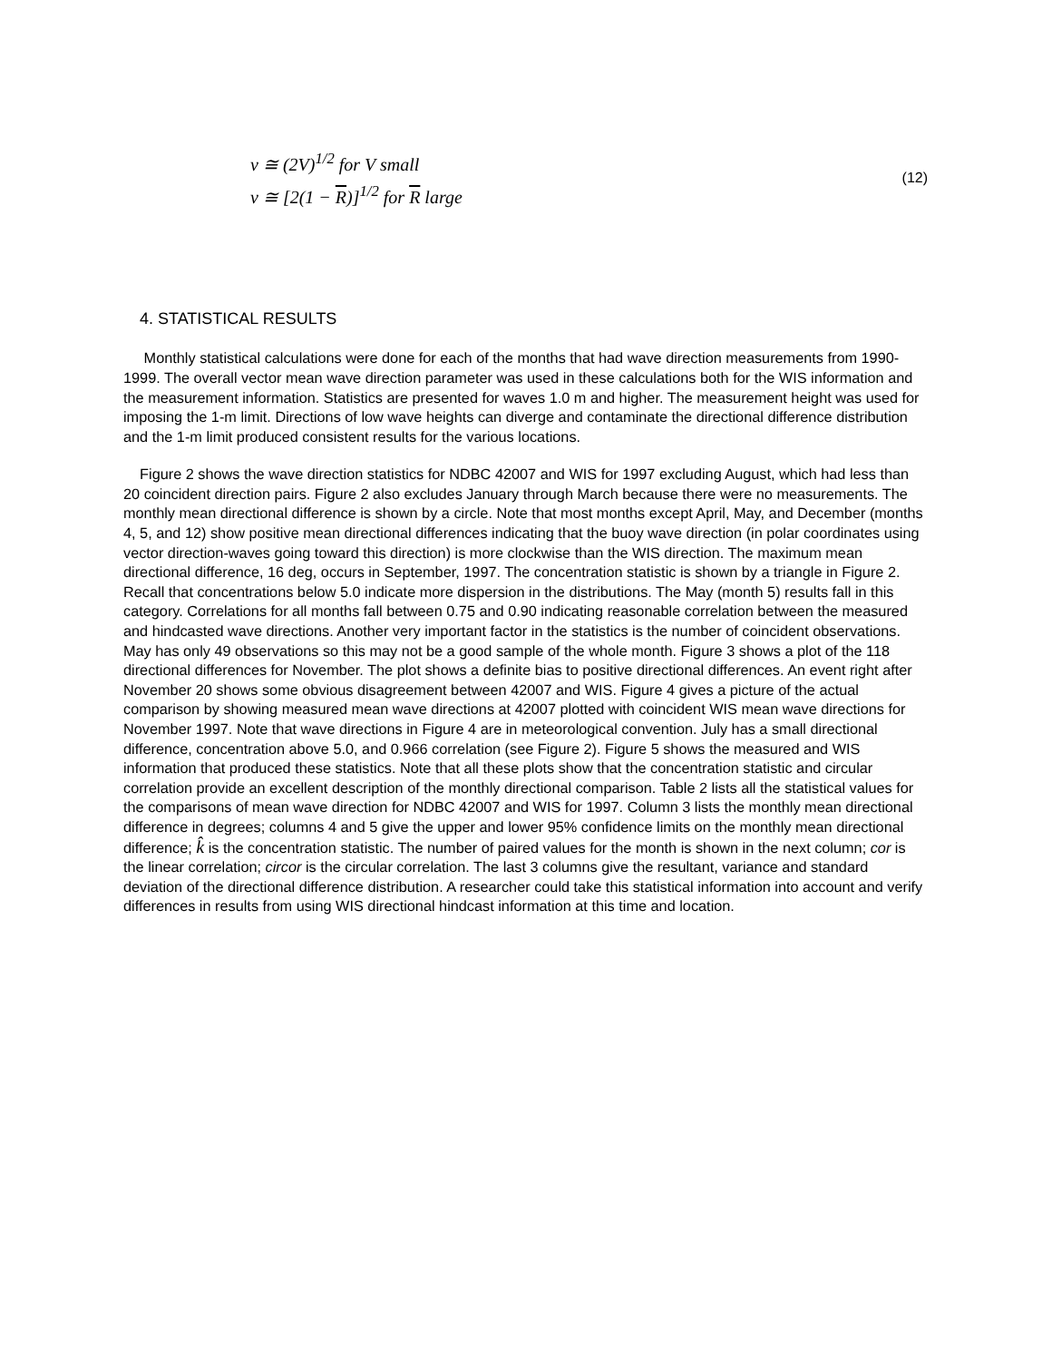v ≅ (2V)<sup>1/2</sup> for V small
v ≅ [2(1 − R)]<sup>1/2</sup> for R large
(12)
4. STATISTICAL RESULTS
Monthly statistical calculations were done for each of the months that had wave direction measurements from 1990-1999. The overall vector mean wave direction parameter was used in these calculations both for the WIS information and the measurement information. Statistics are presented for waves 1.0 m and higher. The measurement height was used for imposing the 1-m limit. Directions of low wave heights can diverge and contaminate the directional difference distribution and the 1-m limit produced consistent results for the various locations.
Figure 2 shows the wave direction statistics for NDBC 42007 and WIS for 1997 excluding August, which had less than 20 coincident direction pairs. Figure 2 also excludes January through March because there were no measurements. The monthly mean directional difference is shown by a circle. Note that most months except April, May, and December (months 4, 5, and 12) show positive mean directional differences indicating that the buoy wave direction (in polar coordinates using vector direction-waves going toward this direction) is more clockwise than the WIS direction. The maximum mean directional difference, 16 deg, occurs in September, 1997. The concentration statistic is shown by a triangle in Figure 2. Recall that concentrations below 5.0 indicate more dispersion in the distributions. The May (month 5) results fall in this category. Correlations for all months fall between 0.75 and 0.90 indicating reasonable correlation between the measured and hindcasted wave directions. Another very important factor in the statistics is the number of coincident observations. May has only 49 observations so this may not be a good sample of the whole month. Figure 3 shows a plot of the 118 directional differences for November. The plot shows a definite bias to positive directional differences. An event right after November 20 shows some obvious disagreement between 42007 and WIS. Figure 4 gives a picture of the actual comparison by showing measured mean wave directions at 42007 plotted with coincident WIS mean wave directions for November 1997. Note that wave directions in Figure 4 are in meteorological convention. July has a small directional difference, concentration above 5.0, and 0.966 correlation (see Figure 2). Figure 5 shows the measured and WIS information that produced these statistics. Note that all these plots show that the concentration statistic and circular correlation provide an excellent description of the monthly directional comparison. Table 2 lists all the statistical values for the comparisons of mean wave direction for NDBC 42007 and WIS for 1997. Column 3 lists the monthly mean directional difference in degrees; columns 4 and 5 give the upper and lower 95% confidence limits on the monthly mean directional difference; k̂ is the concentration statistic. The number of paired values for the month is shown in the next column; cor is the linear correlation; circor is the circular correlation. The last 3 columns give the resultant, variance and standard deviation of the directional difference distribution. A researcher could take this statistical information into account and verify differences in results from using WIS directional hindcast information at this time and location.